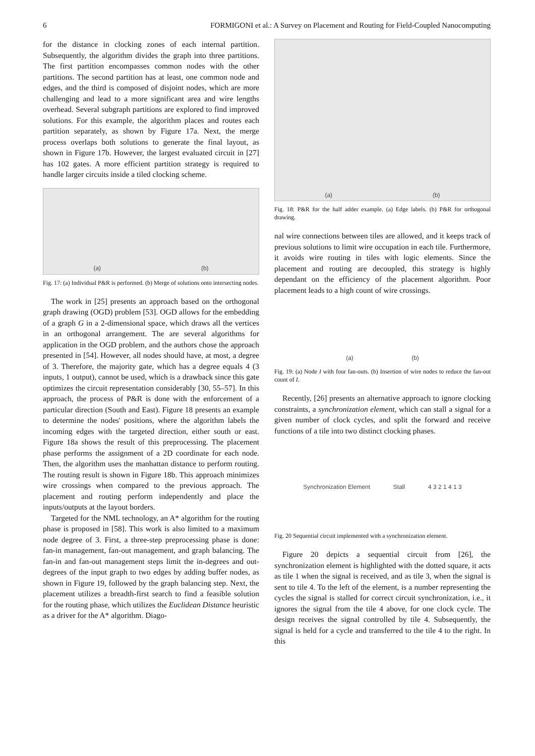6 FORMIGONI et al.: A Survey on Placement and Routing for Field-Coupled Nanocomputing
for the distance in clocking zones of each internal partition. Subsequently, the algorithm divides the graph into three partitions. The first partition encompasses common nodes with the other partitions. The second partition has at least, one common node and edges, and the third is composed of disjoint nodes, which are more challenging and lead to a more significant area and wire lengths overhead. Several subgraph partitions are explored to find improved solutions. For this example, the algorithm places and routes each partition separately, as shown by Figure 17a. Next, the merge process overlaps both solutions to generate the final layout, as shown in Figure 17b. However, the largest evaluated circuit in [27] has 102 gates. A more efficient partition strategy is required to handle larger circuits inside a tiled clocking scheme.
(a) (b)
Fig. 17: (a) Individual P&R is performed. (b) Merge of solutions onto intersecting nodes.
The work in [25] presents an approach based on the orthogonal graph drawing (OGD) problem [53]. OGD allows for the embedding of a graph G in a 2-dimensional space, which draws all the vertices in an orthogonal arrangement. The are several algorithms for application in the OGD problem, and the authors chose the approach presented in [54]. However, all nodes should have, at most, a degree of 3. Therefore, the majority gate, which has a degree equals 4 (3 inputs, 1 output), cannot be used, which is a drawback since this gate optimizes the circuit representation considerably [30, 55–57]. In this approach, the process of P&R is done with the enforcement of a particular direction (South and East). Figure 18 presents an example to determine the nodes' positions, where the algorithm labels the incoming edges with the targeted direction, either south or east. Figure 18a shows the result of this preprocessing. The placement phase performs the assignment of a 2D coordinate for each node. Then, the algorithm uses the manhattan distance to perform routing. The routing result is shown in Figure 18b. This approach minimizes wire crossings when compared to the previous approach. The placement and routing perform independently and place the inputs/outputs at the layout borders.
Targeted for the NML technology, an A* algorithm for the routing phase is proposed in [58]. This work is also limited to a maximum node degree of 3. First, a three-step preprocessing phase is done: fan-in management, fan-out management, and graph balancing. The fan-in and fan-out management steps limit the in-degrees and out-degrees of the input graph to two edges by adding buffer nodes, as shown in Figure 19, followed by the graph balancing step. Next, the placement utilizes a breadth-first search to find a feasible solution for the routing phase, which utilizes the Euclidean Distance heuristic as a driver for the A* algorithm. Diago-
(a) (b)
Fig. 18: P&R for the half adder example. (a) Edge labels. (b) P&R for orthogonal drawing.
nal wire connections between tiles are allowed, and it keeps track of previous solutions to limit wire occupation in each tile. Furthermore, it avoids wire routing in tiles with logic elements. Since the placement and routing are decoupled, this strategy is highly dependant on the efficiency of the placement algorithm. Poor placement leads to a high count of wire crossings.
(a) (b)
Fig. 19: (a) Node I with four fan-outs. (b) Insertion of wire nodes to reduce the fan-out count of I.
Recently, [26] presents an alternative approach to ignore clocking constraints, a synchronization element, which can stall a signal for a given number of clock cycles, and split the forward and receive functions of a tile into two distinct clocking phases.
Synchronization Element Stall 4 3 2 1 4 1 3
Fig. 20 Sequential circuit implemented with a synchronization element.
Figure 20 depicts a sequential circuit from [26], the synchronization element is highlighted with the dotted square, it acts as tile 1 when the signal is received, and as tile 3, when the signal is sent to tile 4. To the left of the element, is a number representing the cycles the signal is stalled for correct circuit synchronization, i.e., it ignores the signal from the tile 4 above, for one clock cycle. The design receives the signal controlled by tile 4. Subsequently, the signal is held for a cycle and transferred to the tile 4 to the right. In this